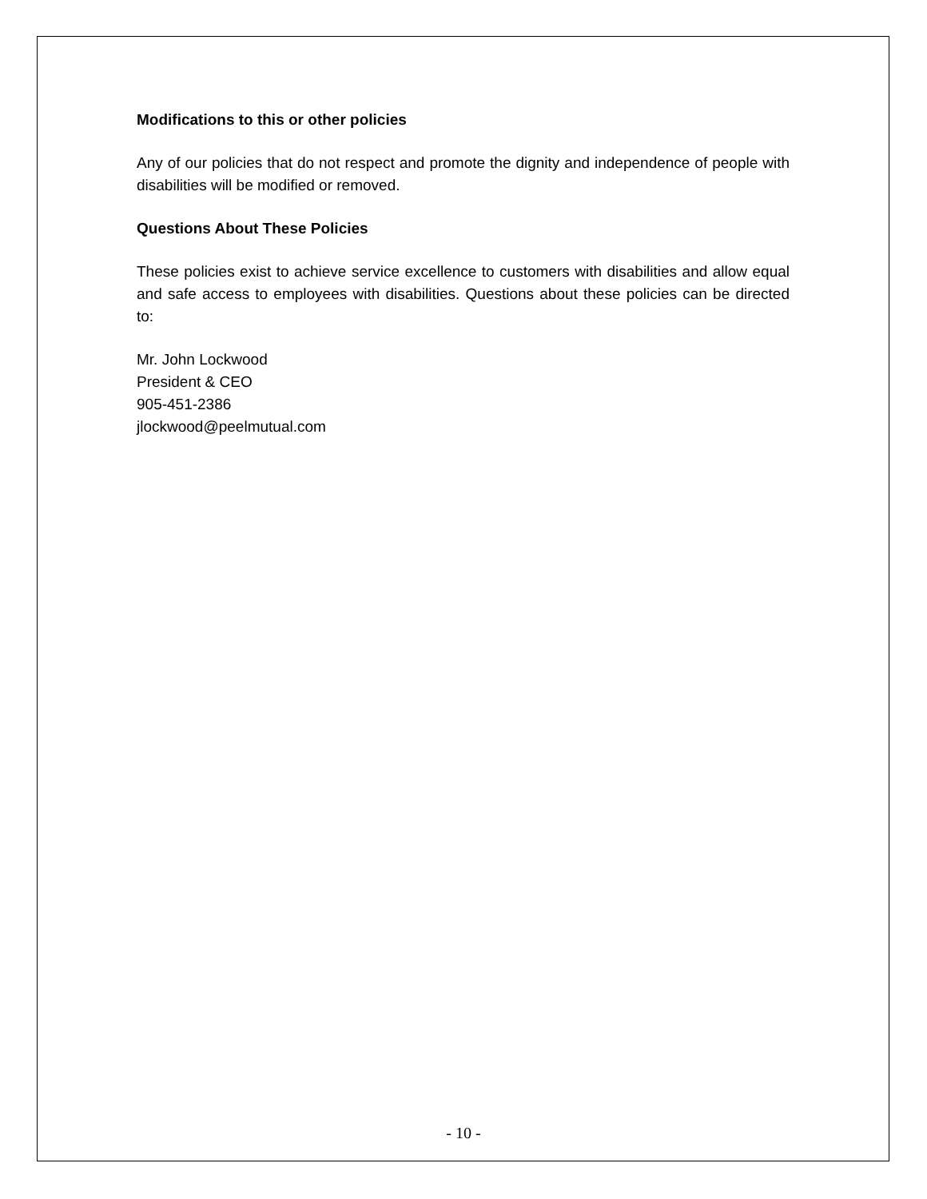Modifications to this or other policies
Any of our policies that do not respect and promote the dignity and independence of people with disabilities will be modified or removed.
Questions About These Policies
These policies exist to achieve service excellence to customers with disabilities and allow equal and safe access to employees with disabilities. Questions about these policies can be directed to:
Mr. John Lockwood
President & CEO
905-451-2386
jlockwood@peelmutual.com
- 10 -